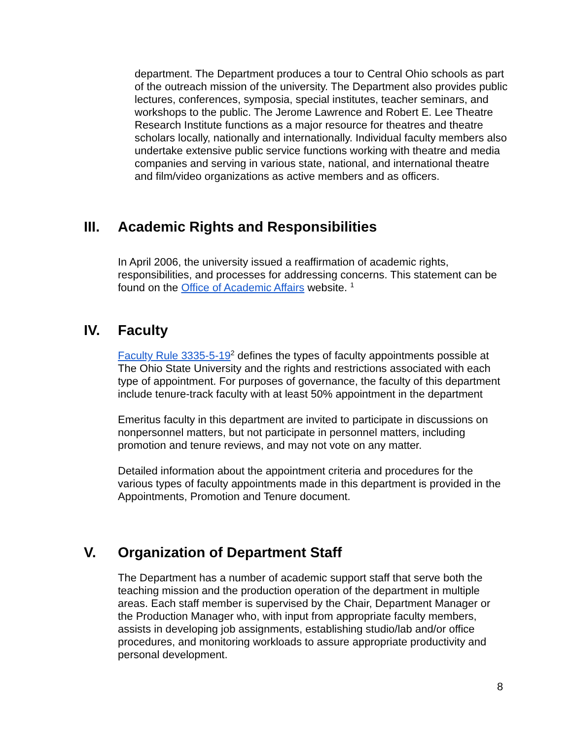department. The Department produces a tour to Central Ohio schools as part of the outreach mission of the university. The Department also provides public lectures, conferences, symposia, special institutes, teacher seminars, and workshops to the public. The Jerome Lawrence and Robert E. Lee Theatre Research Institute functions as a major resource for theatres and theatre scholars locally, nationally and internationally. Individual faculty members also undertake extensive public service functions working with theatre and media companies and serving in various state, national, and international theatre and film/video organizations as active members and as officers.
III. Academic Rights and Responsibilities
In April 2006, the university issued a reaffirmation of academic rights, responsibilities, and processes for addressing concerns. This statement can be found on the Office of Academic Affairs website. <sup>1</sup>
IV. Faculty
Faculty Rule 3335-5-19<sup>2</sup> defines the types of faculty appointments possible at The Ohio State University and the rights and restrictions associated with each type of appointment. For purposes of governance, the faculty of this department include tenure-track faculty with at least 50% appointment in the department
Emeritus faculty in this department are invited to participate in discussions on nonpersonnel matters, but not participate in personnel matters, including promotion and tenure reviews, and may not vote on any matter.
Detailed information about the appointment criteria and procedures for the various types of faculty appointments made in this department is provided in the Appointments, Promotion and Tenure document.
V. Organization of Department Staff
The Department has a number of academic support staff that serve both the teaching mission and the production operation of the department in multiple areas. Each staff member is supervised by the Chair, Department Manager or the Production Manager who, with input from appropriate faculty members, assists in developing job assignments, establishing studio/lab and/or office procedures, and monitoring workloads to assure appropriate productivity and personal development.
8